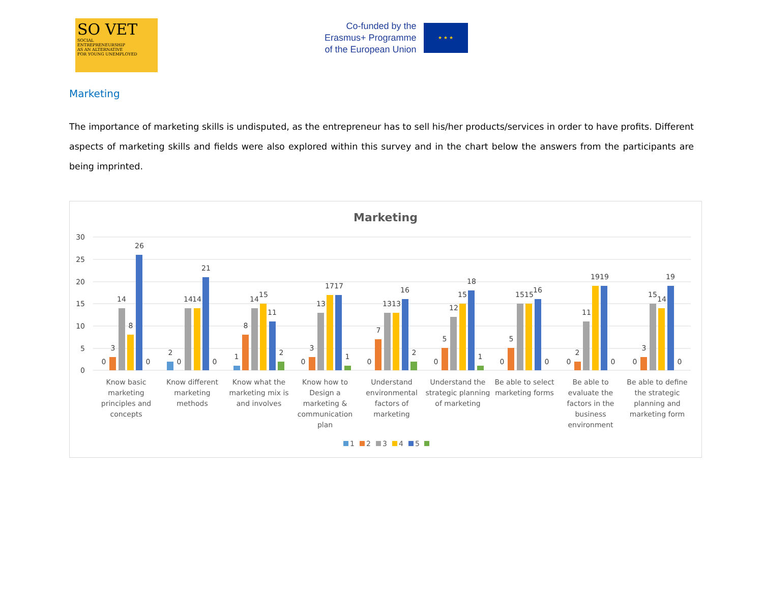SO VET
SOCIAL
ENTREPRENEURSHIP
AS AN ALTERNATIVE
FOR YOUNG UNEMPLOYED
Co-funded by the
Erasmus+ Programme
of the European Union
★ ★ ★
Marketing
The importance of marketing skills is undisputed, as the entrepreneur has to sell his/her products/services in order to have profits. Different aspects of marketing skills and fields were also explored within this survey and in the chart below the answers from the participants are being imprinted.
Marketing
30
25
20
15
10
5
0
0
3
14
8
26
0
2
0
14
14
21
0
1
8
14
15
11
2
0
3
13
17
17
1
0
7
13
13
16
2
0
5
12
15
18
1
0
5
15
15
16
0
0
2
11
19
19
0
0
3
15
14
19
0
Know basic marketing principles and concepts
Know different marketing methods
Know what the marketing mix is and involves
Know how to Design a marketing & communication plan
Understand environmental factors of marketing
Understand the strategic planning of marketing
Be able to select marketing forms
Be able to evaluate the factors in the business environment
Be able to define the strategic planning and marketing form
1
2
3
4
5